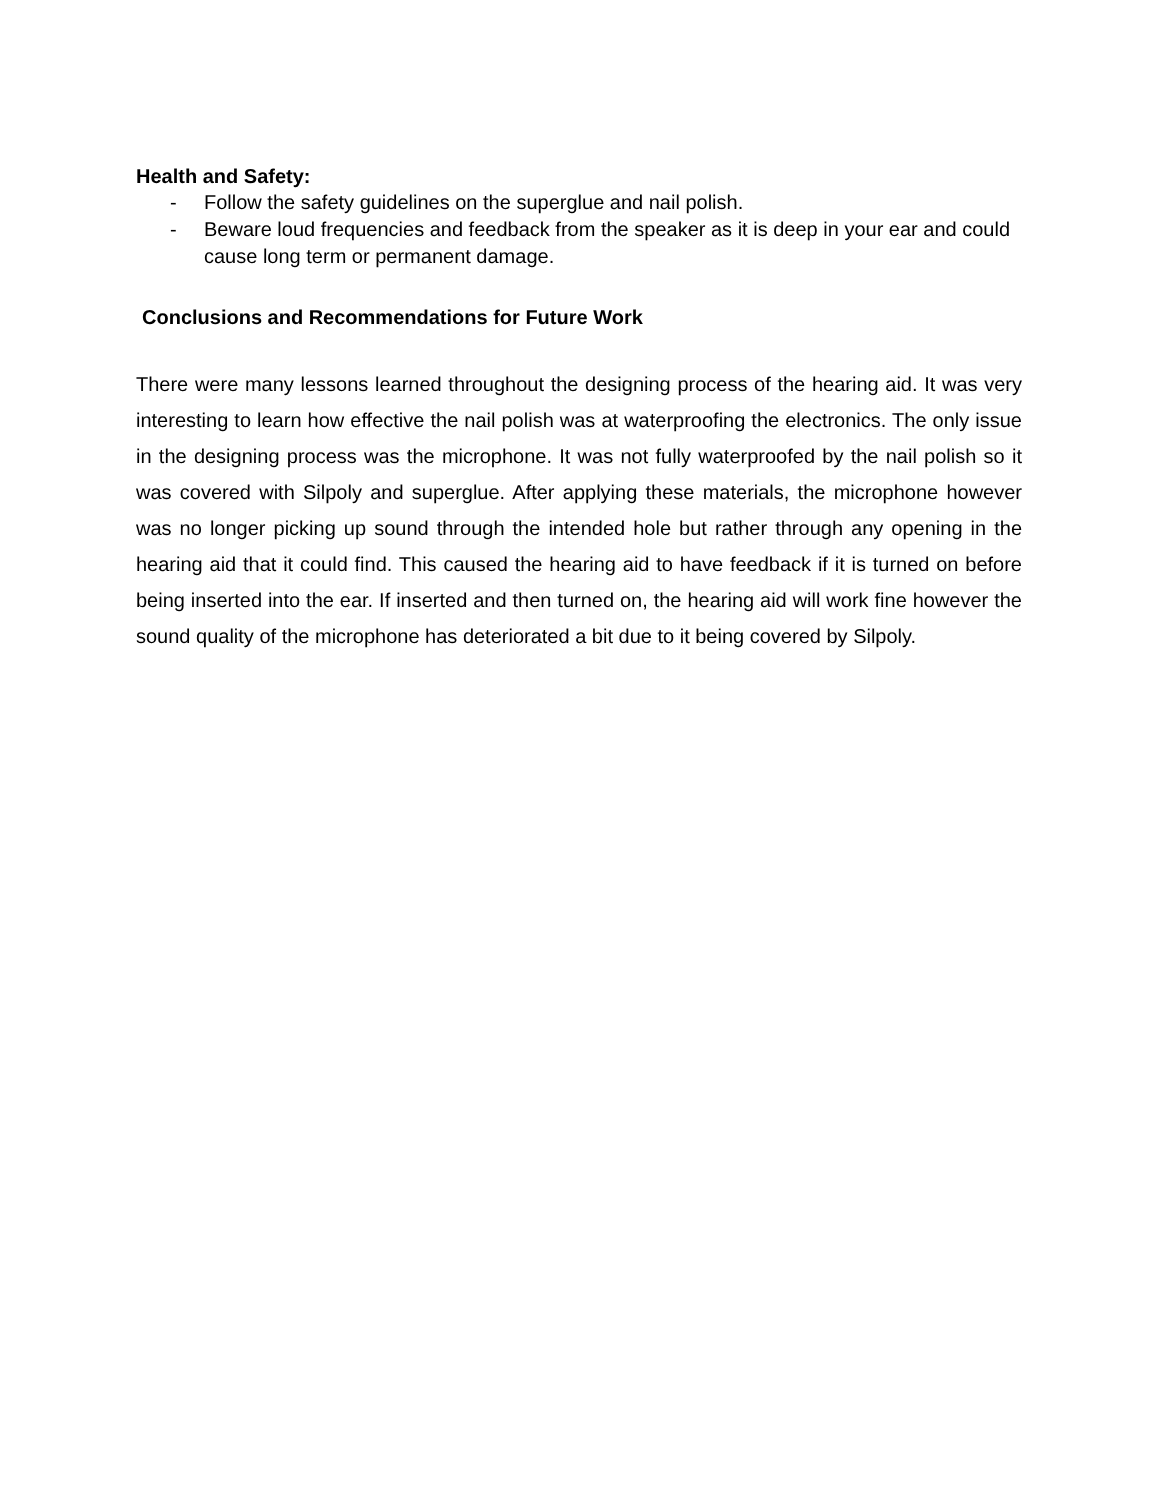Health and Safety:
- Follow the safety guidelines on the superglue and nail polish.
- Beware loud frequencies and feedback from the speaker as it is deep in your ear and could cause long term or permanent damage.
Conclusions and Recommendations for Future Work
There were many lessons learned throughout the designing process of the hearing aid. It was very interesting to learn how effective the nail polish was at waterproofing the electronics. The only issue in the designing process was the microphone. It was not fully waterproofed by the nail polish so it was covered with Silpoly and superglue. After applying these materials, the microphone however was no longer picking up sound through the intended hole but rather through any opening in the hearing aid that it could find. This caused the hearing aid to have feedback if it is turned on before being inserted into the ear. If inserted and then turned on, the hearing aid will work fine however the sound quality of the microphone has deteriorated a bit due to it being covered by Silpoly.